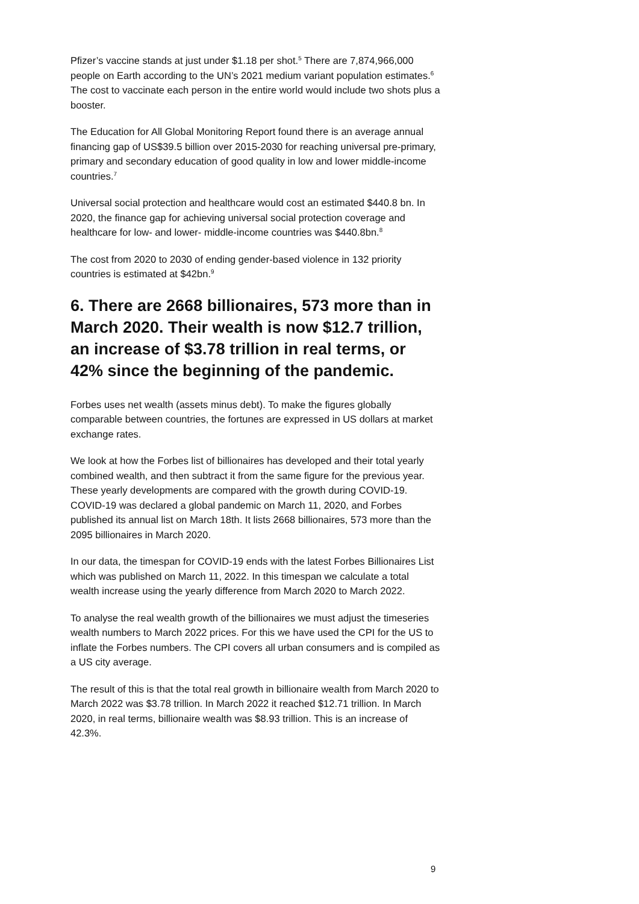Pfizer’s vaccine stands at just under $1.18 per shot.<sup>5</sup> There are 7,874,966,000 people on Earth according to the UN’s 2021 medium variant population estimates.<sup>6</sup> The cost to vaccinate each person in the entire world would include two shots plus a booster.
The Education for All Global Monitoring Report found there is an average annual financing gap of US$39.5 billion over 2015-2030 for reaching universal pre-primary, primary and secondary education of good quality in low and lower middle-income countries.<sup>7</sup>
Universal social protection and healthcare would cost an estimated $440.8 bn. In 2020, the finance gap for achieving universal social protection coverage and healthcare for low- and lower- middle-income countries was $440.8bn.<sup>8</sup>
The cost from 2020 to 2030 of ending gender-based violence in 132 priority countries is estimated at $42bn.<sup>9</sup>
6. There are 2668 billionaires, 573 more than in March 2020. Their wealth is now $12.7 trillion, an increase of $3.78 trillion in real terms, or 42% since the beginning of the pandemic.
Forbes uses net wealth (assets minus debt). To make the figures globally comparable between countries, the fortunes are expressed in US dollars at market exchange rates.
We look at how the Forbes list of billionaires has developed and their total yearly combined wealth, and then subtract it from the same figure for the previous year. These yearly developments are compared with the growth during COVID-19. COVID-19 was declared a global pandemic on March 11, 2020, and Forbes published its annual list on March 18th. It lists 2668 billionaires, 573 more than the 2095 billionaires in March 2020.
In our data, the timespan for COVID-19 ends with the latest Forbes Billionaires List which was published on March 11, 2022. In this timespan we calculate a total wealth increase using the yearly difference from March 2020 to March 2022.
To analyse the real wealth growth of the billionaires we must adjust the timeseries wealth numbers to March 2022 prices. For this we have used the CPI for the US to inflate the Forbes numbers. The CPI covers all urban consumers and is compiled as a US city average.
The result of this is that the total real growth in billionaire wealth from March 2020 to March 2022 was $3.78 trillion. In March 2022 it reached $12.71 trillion. In March 2020, in real terms, billionaire wealth was $8.93 trillion. This is an increase of 42.3%.
9